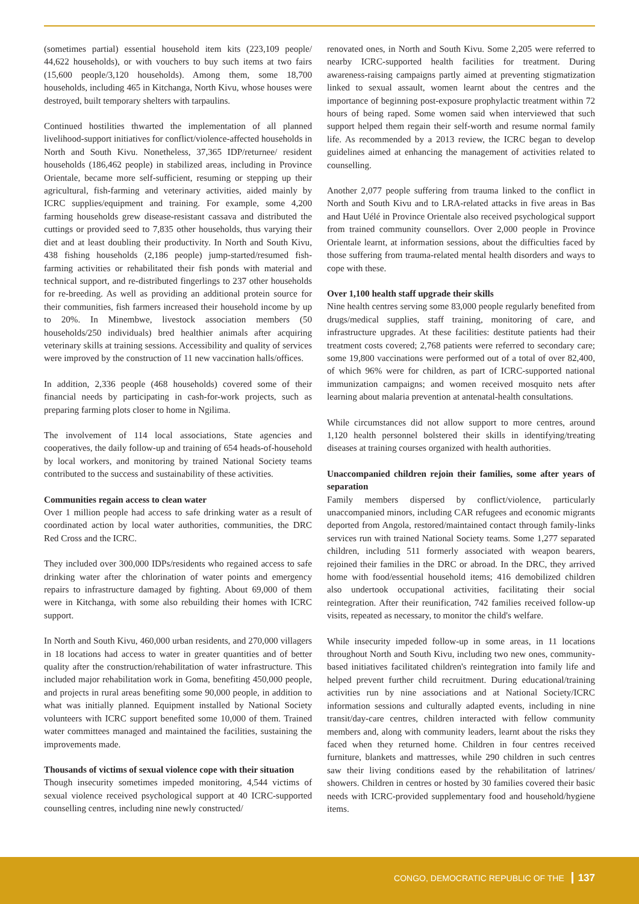(sometimes partial) essential household item kits (223,109 people/ 44,622 households), or with vouchers to buy such items at two fairs (15,600 people/3,120 households). Among them, some 18,700 households, including 465 in Kitchanga, North Kivu, whose houses were destroyed, built temporary shelters with tarpaulins.
Continued hostilities thwarted the implementation of all planned livelihood-support initiatives for conflict/violence-affected households in North and South Kivu. Nonetheless, 37,365 IDP/returnee/ resident households (186,462 people) in stabilized areas, including in Province Orientale, became more self-sufficient, resuming or stepping up their agricultural, fish-farming and veterinary activities, aided mainly by ICRC supplies/equipment and training. For example, some 4,200 farming households grew disease-resistant cassava and distributed the cuttings or provided seed to 7,835 other households, thus varying their diet and at least doubling their productivity. In North and South Kivu, 438 fishing households (2,186 people) jump-started/resumed fish-farming activities or rehabilitated their fish ponds with material and technical support, and re-distributed fingerlings to 237 other households for re-breeding. As well as providing an additional protein source for their communities, fish farmers increased their household income by up to 20%. In Minembwe, livestock association members (50 households/250 individuals) bred healthier animals after acquiring veterinary skills at training sessions. Accessibility and quality of services were improved by the construction of 11 new vaccination halls/offices.
In addition, 2,336 people (468 households) covered some of their financial needs by participating in cash-for-work projects, such as preparing farming plots closer to home in Ngilima.
The involvement of 114 local associations, State agencies and cooperatives, the daily follow-up and training of 654 heads-of-household by local workers, and monitoring by trained National Society teams contributed to the success and sustainability of these activities.
Communities regain access to clean water
Over 1 million people had access to safe drinking water as a result of coordinated action by local water authorities, communities, the DRC Red Cross and the ICRC.
They included over 300,000 IDPs/residents who regained access to safe drinking water after the chlorination of water points and emergency repairs to infrastructure damaged by fighting. About 69,000 of them were in Kitchanga, with some also rebuilding their homes with ICRC support.
In North and South Kivu, 460,000 urban residents, and 270,000 villagers in 18 locations had access to water in greater quantities and of better quality after the construction/rehabilitation of water infrastructure. This included major rehabilitation work in Goma, benefiting 450,000 people, and projects in rural areas benefiting some 90,000 people, in addition to what was initially planned. Equipment installed by National Society volunteers with ICRC support benefited some 10,000 of them. Trained water committees managed and maintained the facilities, sustaining the improvements made.
Thousands of victims of sexual violence cope with their situation
Though insecurity sometimes impeded monitoring, 4,544 victims of sexual violence received psychological support at 40 ICRC-supported counselling centres, including nine newly constructed/
renovated ones, in North and South Kivu. Some 2,205 were referred to nearby ICRC-supported health facilities for treatment. During awareness-raising campaigns partly aimed at preventing stigmatization linked to sexual assault, women learnt about the centres and the importance of beginning post-exposure prophylactic treatment within 72 hours of being raped. Some women said when interviewed that such support helped them regain their self-worth and resume normal family life. As recommended by a 2013 review, the ICRC began to develop guidelines aimed at enhancing the management of activities related to counselling.
Another 2,077 people suffering from trauma linked to the conflict in North and South Kivu and to LRA-related attacks in five areas in Bas and Haut Uélé in Province Orientale also received psychological support from trained community counsellors. Over 2,000 people in Province Orientale learnt, at information sessions, about the difficulties faced by those suffering from trauma-related mental health disorders and ways to cope with these.
Over 1,100 health staff upgrade their skills
Nine health centres serving some 83,000 people regularly benefited from drugs/medical supplies, staff training, monitoring of care, and infrastructure upgrades. At these facilities: destitute patients had their treatment costs covered; 2,768 patients were referred to secondary care; some 19,800 vaccinations were performed out of a total of over 82,400, of which 96% were for children, as part of ICRC-supported national immunization campaigns; and women received mosquito nets after learning about malaria prevention at antenatal-health consultations.
While circumstances did not allow support to more centres, around 1,120 health personnel bolstered their skills in identifying/treating diseases at training courses organized with health authorities.
Unaccompanied children rejoin their families, some after years of separation
Family members dispersed by conflict/violence, particularly unaccompanied minors, including CAR refugees and economic migrants deported from Angola, restored/maintained contact through family-links services run with trained National Society teams. Some 1,277 separated children, including 511 formerly associated with weapon bearers, rejoined their families in the DRC or abroad. In the DRC, they arrived home with food/essential household items; 416 demobilized children also undertook occupational activities, facilitating their social reintegration. After their reunification, 742 families received follow-up visits, repeated as necessary, to monitor the child's welfare.
While insecurity impeded follow-up in some areas, in 11 locations throughout North and South Kivu, including two new ones, community-based initiatives facilitated children's reintegration into family life and helped prevent further child recruitment. During educational/training activities run by nine associations and at National Society/ICRC information sessions and culturally adapted events, including in nine transit/day-care centres, children interacted with fellow community members and, along with community leaders, learnt about the risks they faced when they returned home. Children in four centres received furniture, blankets and mattresses, while 290 children in such centres saw their living conditions eased by the rehabilitation of latrines/ showers. Children in centres or hosted by 30 families covered their basic needs with ICRC-provided supplementary food and household/hygiene items.
CONGO, DEMOCRATIC REPUBLIC OF THE 137